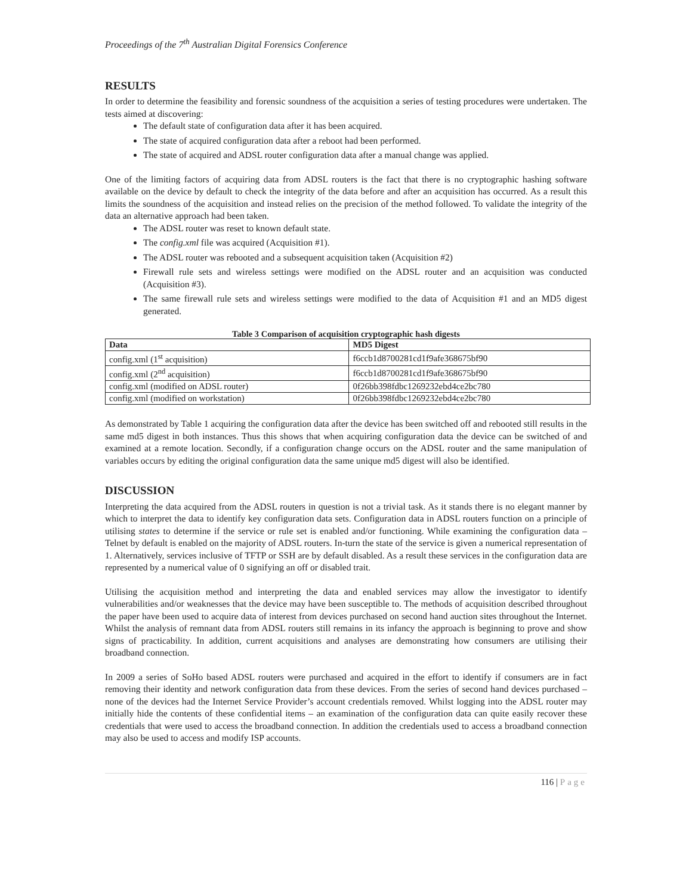Proceedings of the 7<sup>th</sup> Australian Digital Forensics Conference
RESULTS
In order to determine the feasibility and forensic soundness of the acquisition a series of testing procedures were undertaken. The tests aimed at discovering:
The default state of configuration data after it has been acquired.
The state of acquired configuration data after a reboot had been performed.
The state of acquired and ADSL router configuration data after a manual change was applied.
One of the limiting factors of acquiring data from ADSL routers is the fact that there is no cryptographic hashing software available on the device by default to check the integrity of the data before and after an acquisition has occurred. As a result this limits the soundness of the acquisition and instead relies on the precision of the method followed. To validate the integrity of the data an alternative approach had been taken.
The ADSL router was reset to known default state.
The config.xml file was acquired (Acquisition #1).
The ADSL router was rebooted and a subsequent acquisition taken (Acquisition #2)
Firewall rule sets and wireless settings were modified on the ADSL router and an acquisition was conducted (Acquisition #3).
The same firewall rule sets and wireless settings were modified to the data of Acquisition #1 and an MD5 digest generated.
Table 3 Comparison of acquisition cryptographic hash digests
| Data | MD5 Digest |
| --- | --- |
| config.xml (1<sup>st</sup> acquisition) | f6ccb1d8700281cd1f9afe368675bf90 |
| config.xml (2<sup>nd</sup> acquisition) | f6ccb1d8700281cd1f9afe368675bf90 |
| config.xml (modified on ADSL router) | 0f26bb398fdbc1269232ebd4ce2bc780 |
| config.xml (modified on workstation) | 0f26bb398fdbc1269232ebd4ce2bc780 |
As demonstrated by Table 1 acquiring the configuration data after the device has been switched off and rebooted still results in the same md5 digest in both instances. Thus this shows that when acquiring configuration data the device can be switched of and examined at a remote location. Secondly, if a configuration change occurs on the ADSL router and the same manipulation of variables occurs by editing the original configuration data the same unique md5 digest will also be identified.
DISCUSSION
Interpreting the data acquired from the ADSL routers in question is not a trivial task. As it stands there is no elegant manner by which to interpret the data to identify key configuration data sets. Configuration data in ADSL routers function on a principle of utilising states to determine if the service or rule set is enabled and/or functioning. While examining the configuration data – Telnet by default is enabled on the majority of ADSL routers. In-turn the state of the service is given a numerical representation of 1. Alternatively, services inclusive of TFTP or SSH are by default disabled. As a result these services in the configuration data are represented by a numerical value of 0 signifying an off or disabled trait.
Utilising the acquisition method and interpreting the data and enabled services may allow the investigator to identify vulnerabilities and/or weaknesses that the device may have been susceptible to. The methods of acquisition described throughout the paper have been used to acquire data of interest from devices purchased on second hand auction sites throughout the Internet. Whilst the analysis of remnant data from ADSL routers still remains in its infancy the approach is beginning to prove and show signs of practicability. In addition, current acquisitions and analyses are demonstrating how consumers are utilising their broadband connection.
In 2009 a series of SoHo based ADSL routers were purchased and acquired in the effort to identify if consumers are in fact removing their identity and network configuration data from these devices. From the series of second hand devices purchased – none of the devices had the Internet Service Provider’s account credentials removed. Whilst logging into the ADSL router may initially hide the contents of these confidential items – an examination of the configuration data can quite easily recover these credentials that were used to access the broadband connection. In addition the credentials used to access a broadband connection may also be used to access and modify ISP accounts.
116 | Page